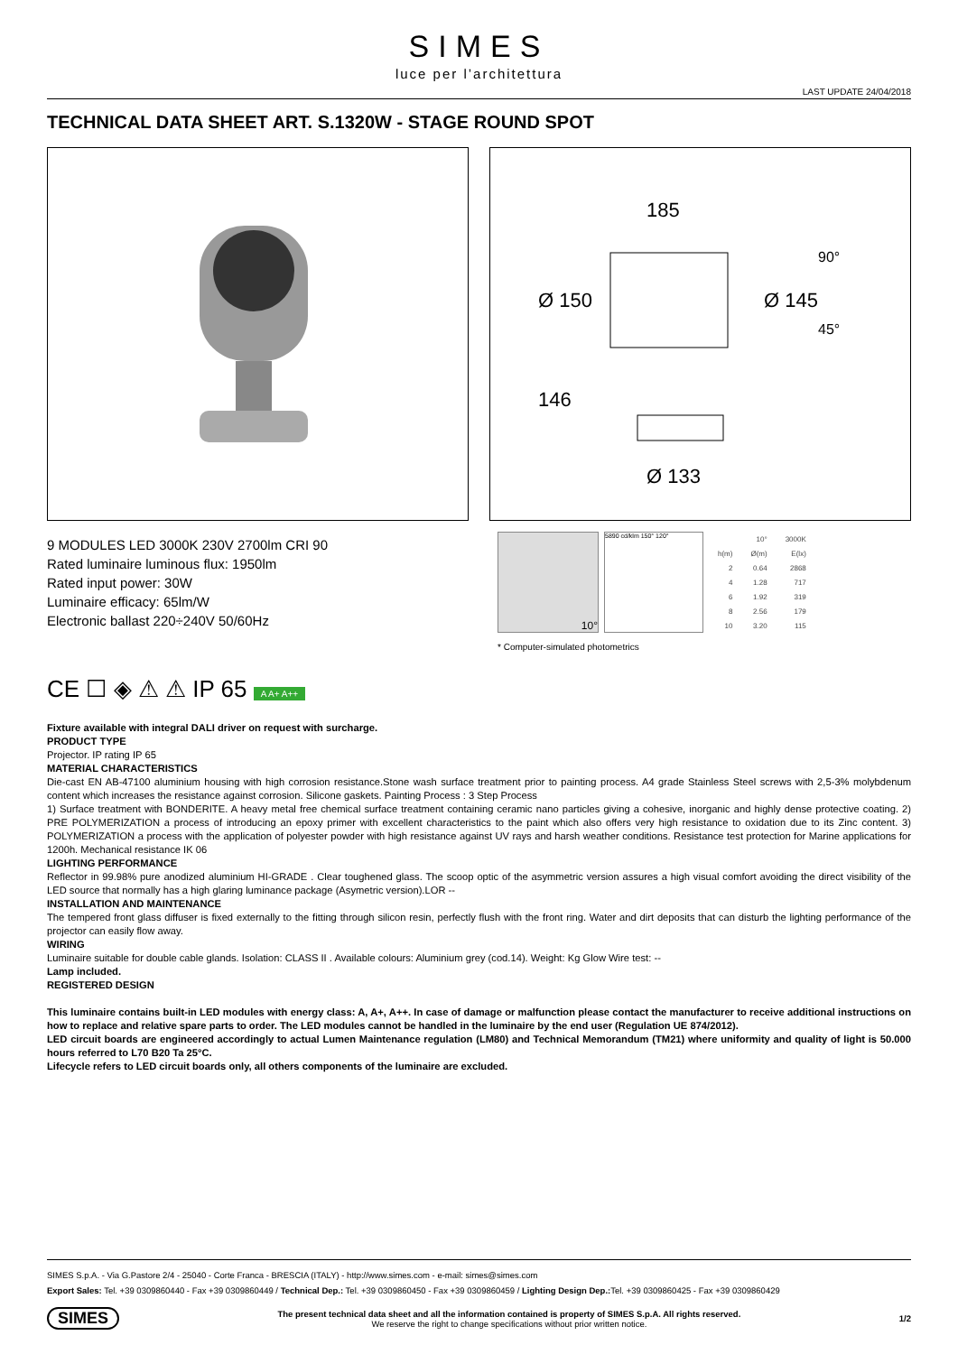SIMES
luce per l’architettura
LAST UPDATE 24/04/2018
TECHNICAL DATA SHEET ART. S.1320W - STAGE ROUND SPOT
185
Ø 133
Ø 150
Ø 145
146
90°
45°
9 MODULES LED 3000K 230V 2700lm CRI 90
Rated luminaire luminous flux: 1950lm
Rated input power: 30W
Luminaire efficacy: 65lm/W
Electronic ballast 220÷240V 50/60Hz
10°
5890 cd/klm 150° 120°
| | 10° | 3000K |
| --- | --- | --- |
| h(m) | Ø(m) | E(lx) |
| 2 | 0.64 | 2868 |
| 4 | 1.28 | 717 |
| 6 | 1.92 | 319 |
| 8 | 2.56 | 179 |
| 10 | 3.20 | 115 |
* Computer-simulated photometrics
CE ☐ ◈ ⚠ ⚠ IP 65 A A+ A++
Fixture available with integral DALI driver on request with surcharge.
PRODUCT TYPE
Projector. IP rating IP 65
MATERIAL CHARACTERISTICS
Die-cast EN AB-47100 aluminium housing with high corrosion resistance.Stone wash surface treatment prior to painting process. A4 grade Stainless Steel screws with 2,5-3% molybdenum content which increases the resistance against corrosion. Silicone gaskets. Painting Process : 3 Step Process
1) Surface treatment with BONDERITE. A heavy metal free chemical surface treatment containing ceramic nano particles giving a cohesive, inorganic and highly dense protective coating. 2) PRE POLYMERIZATION a process of introducing an epoxy primer with excellent characteristics to the paint which also offers very high resistance to oxidation due to its Zinc content. 3) POLYMERIZATION a process with the application of polyester powder with high resistance against UV rays and harsh weather conditions. Resistance test protection for Marine applications for 1200h. Mechanical resistance IK 06
LIGHTING PERFORMANCE
Reflector in 99.98% pure anodized aluminium HI-GRADE . Clear toughened glass. The scoop optic of the asymmetric version assures a high visual comfort avoiding the direct visibility of the LED source that normally has a high glaring luminance package (Asymetric version).LOR --
INSTALLATION AND MAINTENANCE
The tempered front glass diffuser is fixed externally to the fitting through silicon resin, perfectly flush with the front ring. Water and dirt deposits that can disturb the lighting performance of the projector can easily flow away.
WIRING
Luminaire suitable for double cable glands. Isolation: CLASS II . Available colours: Aluminium grey (cod.14). Weight: Kg Glow Wire test: --
Lamp included.
REGISTERED DESIGN
This luminaire contains built-in LED modules with energy class: A, A+, A++. In case of damage or malfunction please contact the manufacturer to receive additional instructions on how to replace and relative spare parts to order. The LED modules cannot be handled in the luminaire by the end user (Regulation UE 874/2012).
LED circuit boards are engineered accordingly to actual Lumen Maintenance regulation (LM80) and Technical Memorandum (TM21) where uniformity and quality of light is 50.000 hours referred to L70 B20 Ta 25°C.
Lifecycle refers to LED circuit boards only, all others components of the luminaire are excluded.
SIMES S.p.A. - Via G.Pastore 2/4 - 25040 - Corte Franca - BRESCIA (ITALY) - http://www.simes.com - e-mail: simes@simes.com
Export Sales: Tel. +39 0309860440 - Fax +39 0309860449 / Technical Dep.: Tel. +39 0309860450 - Fax +39 0309860459 / Lighting Design Dep.: Tel. +39 0309860425 - Fax +39 0309860429
SIMES
The present technical data sheet and all the information contained is property of SIMES S.p.A. All rights reserved.
We reserve the right to change specifications without prior written notice.
1/2